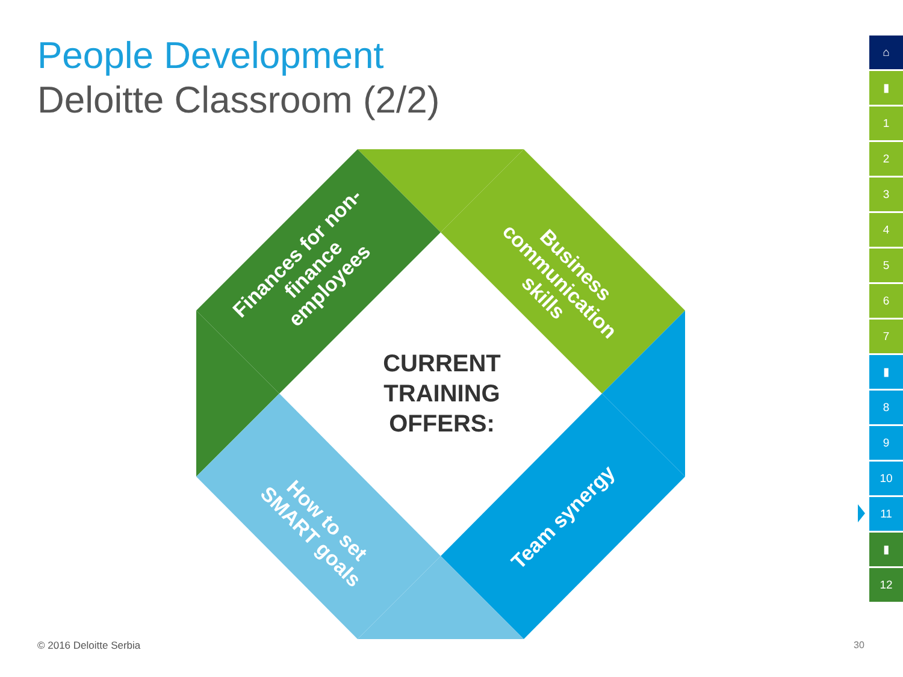People Development
Deloitte Classroom (2/2)
Finances for non-finance employees
Business communication skills
How to set SMART goals
Team synergy
CURRENT TRAINING OFFERS:
⌂
▮
1
2
3
4
5
6
7
▮
8
9
10
11
▮
12
© 2016 Deloitte Serbia 30